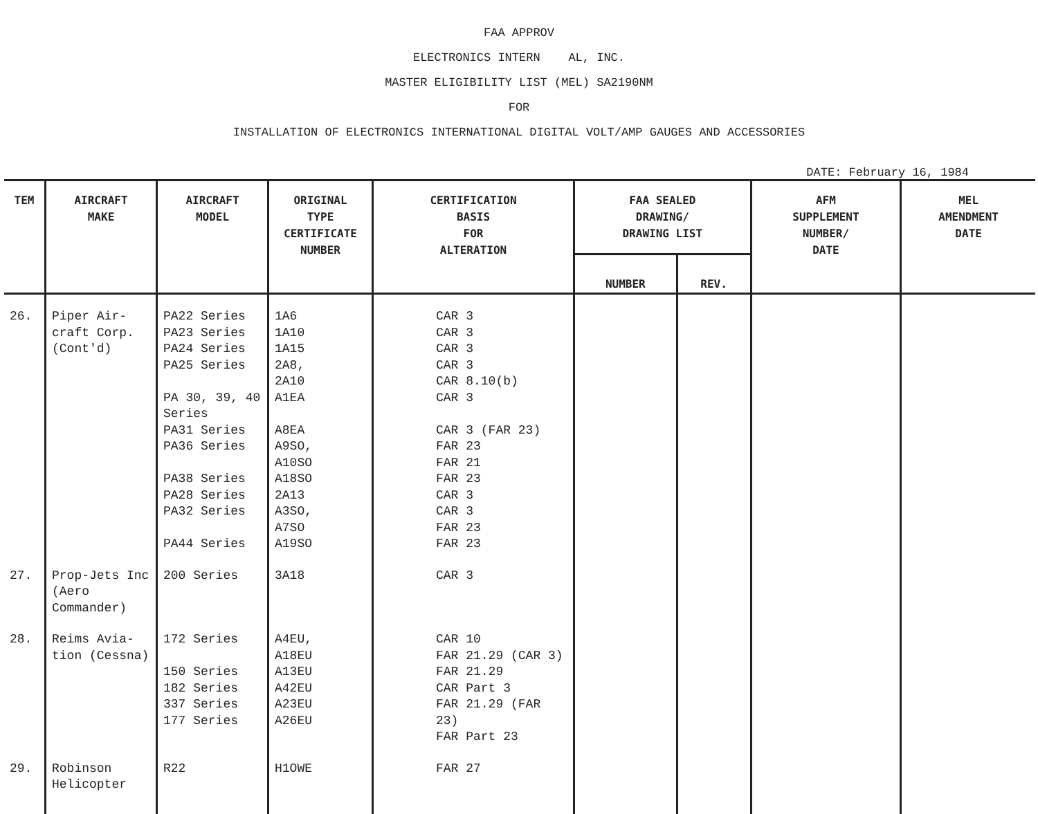FAA APPROV
ELECTRONICS INTERN AL, INC.
MASTER ELIGIBILITY LIST (MEL) SA2190NM
FOR
INSTALLATION OF ELECTRONICS INTERNATIONAL DIGITAL VOLT/AMP GAUGES AND ACCESSORIES
DATE: February 16, 1984
| TEM | AIRCRAFT MAKE | AIRCRAFT MODEL | ORIGINAL TYPE CERTIFICATE NUMBER | CERTIFICATION BASIS FOR ALTERATION | FAA SEALED DRAWING/ DRAWING LIST | | AFM SUPPLEMENT NUMBER/ DATE | MEL AMENDMENT DATE |
| --- | --- | --- | --- | --- | --- | --- | --- | --- |
| | | | | | NUMBER | REV. | | |
| 26. | Piper Air- craft Corp. (Cont'd) | PA22 Series PA23 Series PA24 Series PA25 Series PA 30, 39, 40 Series PA31 Series PA36 Series PA38 Series PA28 Series PA32 Series PA44 Series | 1A6 1A10 1A15 2A8, 2A10 A1EA A8EA A9SO, A10SO A18SO 2A13 A3SO, A7SO A19SO | CAR 3 CAR 3 CAR 3 CAR 3 CAR 8.10(b) CAR 3 CAR 3 (FAR 23) FAR 23 FAR 21 FAR 23 CAR 3 CAR 3 FAR 23 FAR 23 | | | | |
| 27. | Prop-Jets Inc (Aero Commander) | 200 Series | 3A18 | CAR 3 | | | | |
| 28. | Reims Avia- tion (Cessna) | 172 Series 150 Series 182 Series 337 Series 177 Series | A4EU, A18EU A13EU A42EU A23EU A26EU | CAR 10 FAR 21.29 (CAR 3) FAR 21.29 CAR Part 3 FAR 21.29 (FAR 23) FAR Part 23 | | | | |
| 29. | Robinson Helicopter | R22 | H1OWE | FAR 27 | | | | |